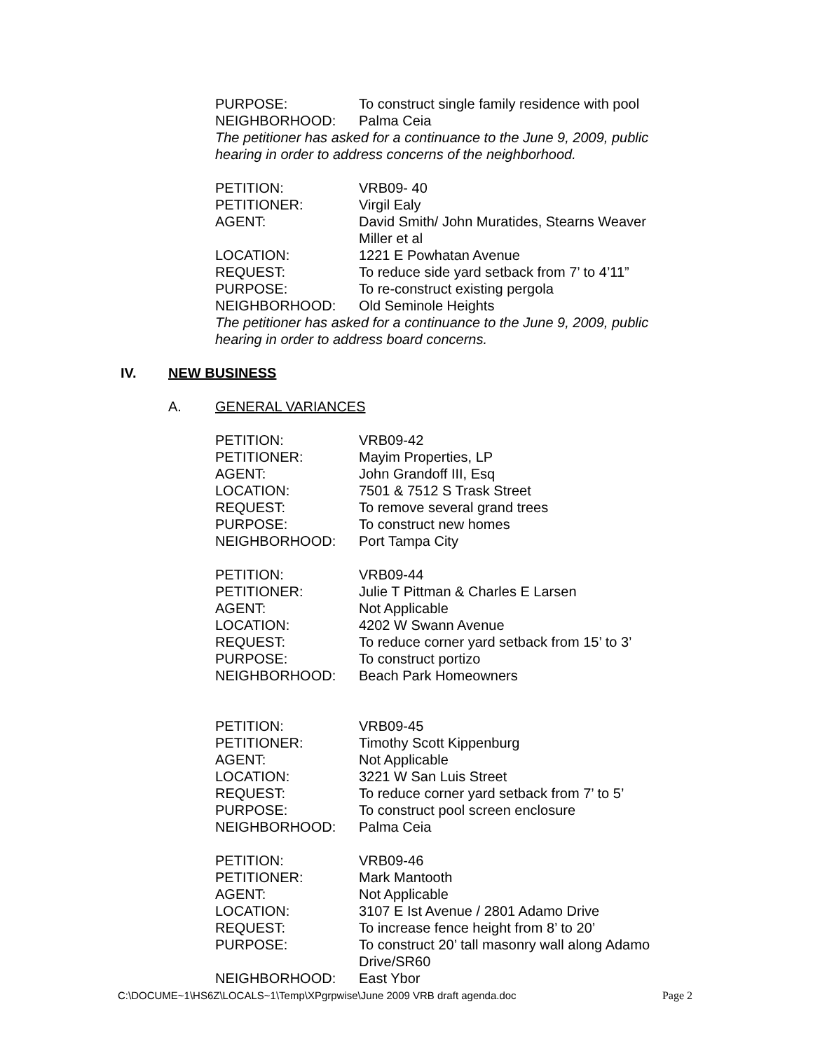PURPOSE: To construct single family residence with pool
NEIGHBORHOOD: Palma Ceia
The petitioner has asked for a continuance to the June 9, 2009, public hearing in order to address concerns of the neighborhood.
PETITION: VRB09- 40
PETITIONER: Virgil Ealy
AGENT: David Smith/ John Muratides, Stearns Weaver Miller et al
LOCATION: 1221 E Powhatan Avenue
REQUEST: To reduce side yard setback from 7’ to 4’11”
PURPOSE: To re-construct existing pergola
NEIGHBORHOOD: Old Seminole Heights
The petitioner has asked for a continuance to the June 9, 2009, public hearing in order to address board concerns.
IV. NEW BUSINESS
A. GENERAL VARIANCES
PETITION: VRB09-42
PETITIONER: Mayim Properties, LP
AGENT: John Grandoff III, Esq
LOCATION: 7501 & 7512 S Trask Street
REQUEST: To remove several grand trees
PURPOSE: To construct new homes
NEIGHBORHOOD: Port Tampa City
PETITION: VRB09-44
PETITIONER: Julie T Pittman & Charles E Larsen
AGENT: Not Applicable
LOCATION: 4202 W Swann Avenue
REQUEST: To reduce corner yard setback from 15’ to 3’
PURPOSE: To construct portizo
NEIGHBORHOOD: Beach Park Homeowners
PETITION: VRB09-45
PETITIONER: Timothy Scott Kippenburg
AGENT: Not Applicable
LOCATION: 3221 W San Luis Street
REQUEST: To reduce corner yard setback from 7’ to 5’
PURPOSE: To construct pool screen enclosure
NEIGHBORHOOD: Palma Ceia
PETITION: VRB09-46
PETITIONER: Mark Mantooth
AGENT: Not Applicable
LOCATION: 3107 E Ist Avenue / 2801 Adamo Drive
REQUEST: To increase fence height from 8’ to 20’
PURPOSE: To construct 20’ tall masonry wall along Adamo Drive/SR60
NEIGHBORHOOD: East Ybor
C:\DOCUME~1\HS6Z\LOCALS~1\Temp\XPgrpwise\June 2009 VRB draft agenda.doc Page 2